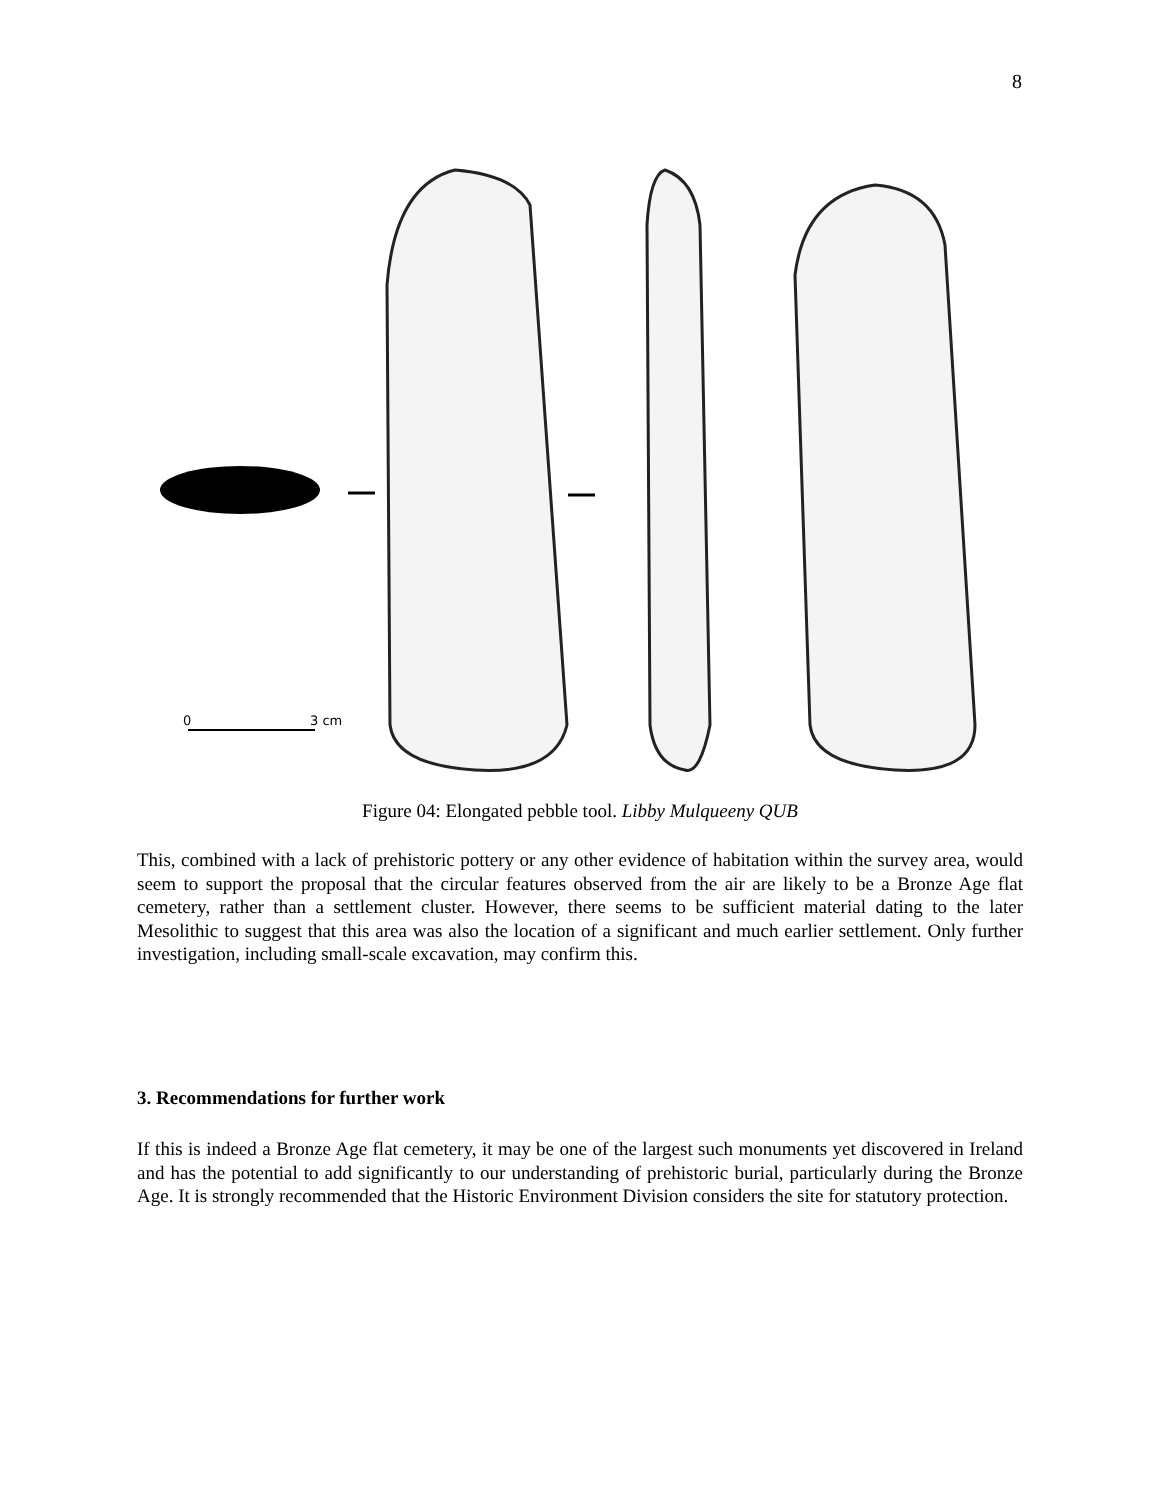8
0
3 cm
Figure 04: Elongated pebble tool. Libby Mulqueeny QUB
This, combined with a lack of prehistoric pottery or any other evidence of habitation within the survey area, would seem to support the proposal that the circular features observed from the air are likely to be a Bronze Age flat cemetery, rather than a settlement cluster. However, there seems to be sufficient material dating to the later Mesolithic to suggest that this area was also the location of a significant and much earlier settlement. Only further investigation, including small-scale excavation, may confirm this.
3. Recommendations for further work
If this is indeed a Bronze Age flat cemetery, it may be one of the largest such monuments yet discovered in Ireland and has the potential to add significantly to our understanding of prehistoric burial, particularly during the Bronze Age. It is strongly recommended that the Historic Environment Division considers the site for statutory protection.